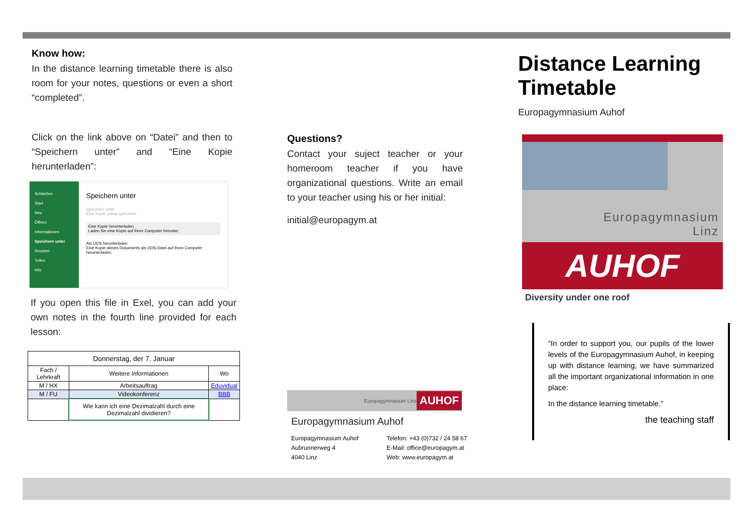Know how:
In the distance learning timetable there is also room for your notes, questions or even a short “completed”.
Click on the link above on “Datei” and then to “Speichern unter” and “Eine Kopie herunterladen”:
Schließen
Start
Neu
Öffnen
Informationen
Speichern unter
Drucken
Teilen
Info
Speichern unter
Speichern unter
Eine Kopie online speichern.
Eine Kopie herunterladen
Laden Sie eine Kopie auf Ihren Computer herunter.
Als ODS herunterladen
Eine Kopie dieses Dokuments als ODS-Datei auf Ihren Computer herunterladen.
If you open this file in Exel, you can add your own notes in the fourth line provided for each lesson:
| Donnerstag, der 7. Januar | | |
| --- | --- | --- |
| Fach / Lehrkraft | Weitere Informationen | Wo |
| M / HX | Arbeitsauftrag | Eduvidual |
| M / FU | Videokonferenz | BBB |
| | Wie kann ich eine Dezimalzahl durch eine Dezimalzahl dividieren? | |
Questions?
Contact your suject teacher or your homeroom teacher if you have organizational questions. Write an email to your teacher using his or her initial:
initial@europagym.at
Europagymnasium Linz AUHOF
Europagymnasium Auhof
Europagymnasium Auhof
Aubrunnerweg 4
4040 Linz
Telefon: +43 (0)732 / 24 58 67
E-Mail: office@europagym.at
Web: www.europagym.at
Distance Learning Timetable
Europagymnasium Auhof
Europagymnasium
Linz
AUHOF
Diversity under one roof
“In order to support you, our pupils of the lower levels of the Europagymnasium Auhof, in keeping up with distance learning, we have summarized all the important organizational information in one place:
In the distance learning timetable.”
the teaching staff